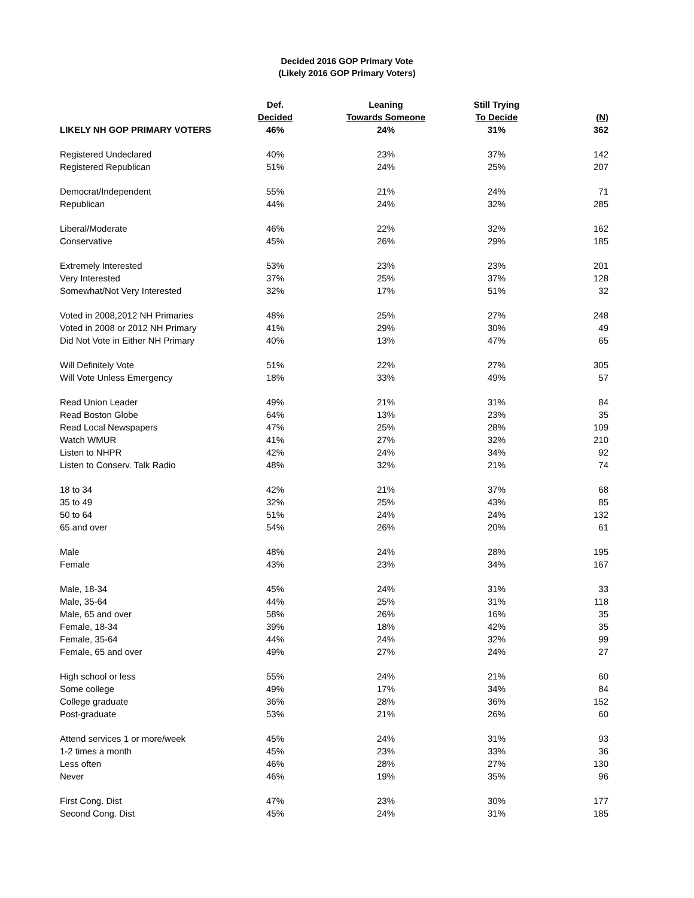Decided 2016 GOP Primary Vote
(Likely 2016 GOP Primary Voters)
| | Def. | Leaning | Still Trying | |
| --- | --- | --- | --- | --- |
| | Decided | Towards Someone | To Decide | (N) |
| LIKELY NH GOP PRIMARY VOTERS | 46% | 24% | 31% | 362 |
| Registered Undeclared | 40% | 23% | 37% | 142 |
| Registered Republican | 51% | 24% | 25% | 207 |
| Democrat/Independent | 55% | 21% | 24% | 71 |
| Republican | 44% | 24% | 32% | 285 |
| Liberal/Moderate | 46% | 22% | 32% | 162 |
| Conservative | 45% | 26% | 29% | 185 |
| Extremely Interested | 53% | 23% | 23% | 201 |
| Very Interested | 37% | 25% | 37% | 128 |
| Somewhat/Not Very Interested | 32% | 17% | 51% | 32 |
| Voted in 2008,2012 NH Primaries | 48% | 25% | 27% | 248 |
| Voted in 2008 or 2012 NH Primary | 41% | 29% | 30% | 49 |
| Did Not Vote in Either NH Primary | 40% | 13% | 47% | 65 |
| Will Definitely Vote | 51% | 22% | 27% | 305 |
| Will Vote Unless Emergency | 18% | 33% | 49% | 57 |
| Read Union Leader | 49% | 21% | 31% | 84 |
| Read Boston Globe | 64% | 13% | 23% | 35 |
| Read Local Newspapers | 47% | 25% | 28% | 109 |
| Watch WMUR | 41% | 27% | 32% | 210 |
| Listen to NHPR | 42% | 24% | 34% | 92 |
| Listen to Conserv. Talk Radio | 48% | 32% | 21% | 74 |
| 18 to 34 | 42% | 21% | 37% | 68 |
| 35 to 49 | 32% | 25% | 43% | 85 |
| 50 to 64 | 51% | 24% | 24% | 132 |
| 65 and over | 54% | 26% | 20% | 61 |
| Male | 48% | 24% | 28% | 195 |
| Female | 43% | 23% | 34% | 167 |
| Male, 18-34 | 45% | 24% | 31% | 33 |
| Male, 35-64 | 44% | 25% | 31% | 118 |
| Male, 65 and over | 58% | 26% | 16% | 35 |
| Female, 18-34 | 39% | 18% | 42% | 35 |
| Female, 35-64 | 44% | 24% | 32% | 99 |
| Female, 65 and over | 49% | 27% | 24% | 27 |
| High school or less | 55% | 24% | 21% | 60 |
| Some college | 49% | 17% | 34% | 84 |
| College graduate | 36% | 28% | 36% | 152 |
| Post-graduate | 53% | 21% | 26% | 60 |
| Attend services 1 or more/week | 45% | 24% | 31% | 93 |
| 1-2 times a month | 45% | 23% | 33% | 36 |
| Less often | 46% | 28% | 27% | 130 |
| Never | 46% | 19% | 35% | 96 |
| First Cong. Dist | 47% | 23% | 30% | 177 |
| Second Cong. Dist | 45% | 24% | 31% | 185 |